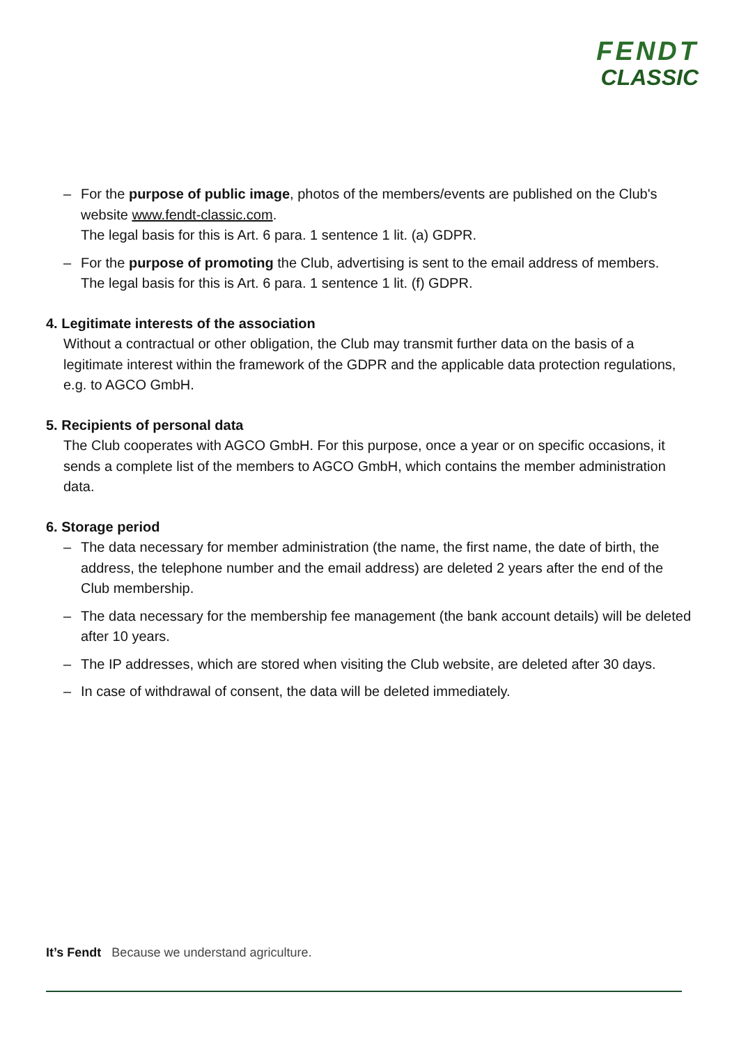FENDT
CLASSIC
– For the purpose of public image, photos of the members/events are published on the Club's website www.fendt-classic.com.
The legal basis for this is Art. 6 para. 1 sentence 1 lit. (a) GDPR.
– For the purpose of promoting the Club, advertising is sent to the email address of members.
The legal basis for this is Art. 6 para. 1 sentence 1 lit. (f) GDPR.
4. Legitimate interests of the association
Without a contractual or other obligation, the Club may transmit further data on the basis of a legitimate interest within the framework of the GDPR and the applicable data protection regulations, e.g. to AGCO GmbH.
5. Recipients of personal data
The Club cooperates with AGCO GmbH. For this purpose, once a year or on specific occasions, it sends a complete list of the members to AGCO GmbH, which contains the member administration data.
6. Storage period
– The data necessary for member administration (the name, the first name, the date of birth, the address, the telephone number and the email address) are deleted 2 years after the end of the Club membership.
– The data necessary for the membership fee management (the bank account details) will be deleted after 10 years.
– The IP addresses, which are stored when visiting the Club website, are deleted after 30 days.
– In case of withdrawal of consent, the data will be deleted immediately.
It’s Fendt Because we understand agriculture.